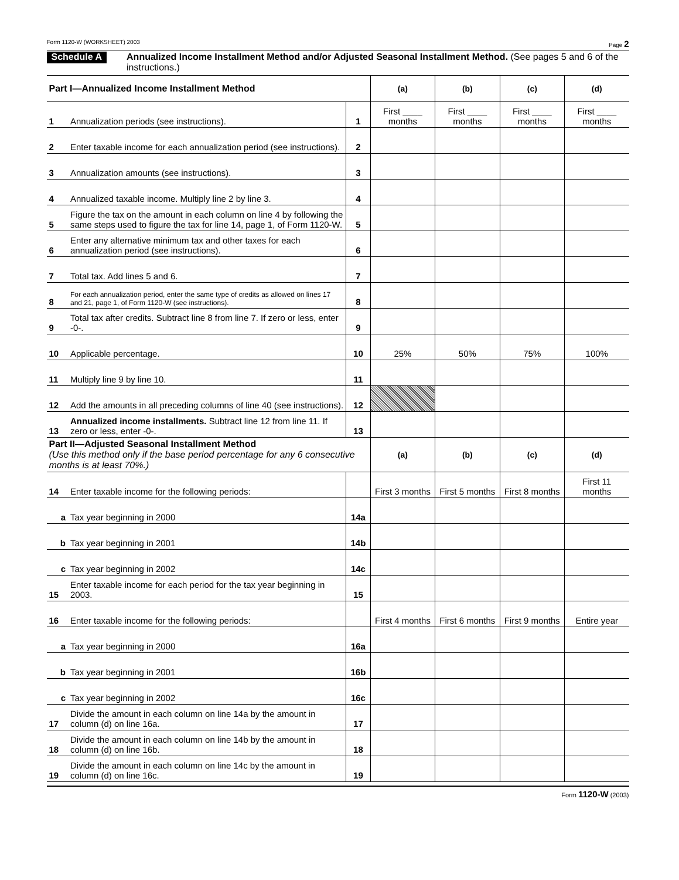Form 1120-W (WORKSHEET) 2003 Page 2
Schedule A Annualized Income Installment Method and/or Adjusted Seasonal Installment Method. (See pages 5 and 6 of the instructions.)
| Part I—Annualized Income Installment Method | | | (a) | (b) | (c) | (d) |
| --- | --- | --- | --- | --- | --- | --- |
| 1 | Annualization periods (see instructions). | 1 | First ____ months | First ____ months | First ____ months | First ____ months |
| 2 | Enter taxable income for each annualization period (see instructions). | 2 | | | | |
| 3 | Annualization amounts (see instructions). | 3 | | | | |
| 4 | Annualized taxable income. Multiply line 2 by line 3. | 4 | | | | |
| 5 | Figure the tax on the amount in each column on line 4 by following the same steps used to figure the tax for line 14, page 1, of Form 1120-W. | 5 | | | | |
| 6 | Enter any alternative minimum tax and other taxes for each annualization period (see instructions). | 6 | | | | |
| 7 | Total tax. Add lines 5 and 6. | 7 | | | | |
| 8 | For each annualization period, enter the same type of credits as allowed on lines 17 and 21, page 1, of Form 1120-W (see instructions). | 8 | | | | |
| 9 | Total tax after credits. Subtract line 8 from line 7. If zero or less, enter -0-. | 9 | | | | |
| 10 | Applicable percentage. | 10 | 25% | 50% | 75% | 100% |
| 11 | Multiply line 9 by line 10. | 11 | | | | |
| 12 | Add the amounts in all preceding columns of line 40 (see instructions). | 12 | | | | |
| 13 | Annualized income installments. Subtract line 12 from line 11. If zero or less, enter -0-. | 13 | | | | |
| Part II—Adjusted Seasonal Installment Method (Use this method only if the base period percentage for any 6 consecutive months is at least 70%.) | | | (a) | (b) | (c) | (d) |
| 14 | Enter taxable income for the following periods: | | First 3 months | First 5 months | First 8 months | First 11 months |
| a | Tax year beginning in 2000 | 14a | | | | |
| b | Tax year beginning in 2001 | 14b | | | | |
| c | Tax year beginning in 2002 | 14c | | | | |
| 15 | Enter taxable income for each period for the tax year beginning in 2003. | 15 | | | | |
| 16 | Enter taxable income for the following periods: | | First 4 months | First 6 months | First 9 months | Entire year |
| a | Tax year beginning in 2000 | 16a | | | | |
| b | Tax year beginning in 2001 | 16b | | | | |
| c | Tax year beginning in 2002 | 16c | | | | |
| 17 | Divide the amount in each column on line 14a by the amount in column (d) on line 16a. | 17 | | | | |
| 18 | Divide the amount in each column on line 14b by the amount in column (d) on line 16b. | 18 | | | | |
| 19 | Divide the amount in each column on line 14c by the amount in column (d) on line 16c. | 19 | | | | |
Form 1120-W (2003)